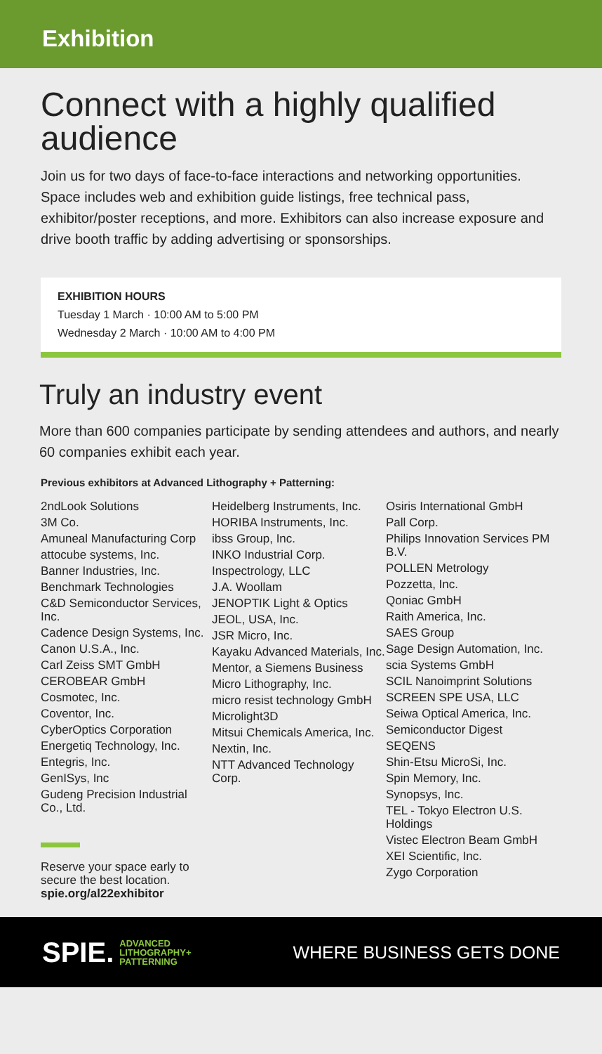Exhibition
Connect with a highly qualified audience
Join us for two days of face-to-face interactions and networking opportunities. Space includes web and exhibition guide listings, free technical pass, exhibitor/poster receptions, and more. Exhibitors can also increase exposure and drive booth traffic by adding advertising or sponsorships.
EXHIBITION HOURS
Tuesday 1 March · 10:00 AM to 5:00 PM
Wednesday 2 March · 10:00 AM to 4:00 PM
Truly an industry event
More than 600 companies participate by sending attendees and authors, and nearly 60 companies exhibit each year.
Previous exhibitors at Advanced Lithography + Patterning:
2ndLook Solutions
3M Co.
Amuneal Manufacturing Corp
attocube systems, Inc.
Banner Industries, Inc.
Benchmark Technologies
C&D Semiconductor Services, Inc.
Cadence Design Systems, Inc.
Canon U.S.A., Inc.
Carl Zeiss SMT GmbH
CEROBEAR GmbH
Cosmotec, Inc.
Coventor, Inc.
CyberOptics Corporation
Energetiq Technology, Inc.
Entegris, Inc.
GenISys, Inc
Gudeng Precision Industrial Co., Ltd.
Reserve your space early to secure the best location.
spie.org/al22exhibitor
Heidelberg Instruments, Inc.
HORIBA Instruments, Inc.
ibss Group, Inc.
INKO Industrial Corp.
Inspectrology, LLC
J.A. Woollam
JENOPTIK Light & Optics
JEOL, USA, Inc.
JSR Micro, Inc.
Kayaku Advanced Materials, Inc.
Mentor, a Siemens Business
Micro Lithography, Inc.
micro resist technology GmbH
Microlight3D
Mitsui Chemicals America, Inc.
Nextin, Inc.
NTT Advanced Technology Corp.
Osiris International GmbH
Pall Corp.
Philips Innovation Services PM B.V.
POLLEN Metrology
Pozzetta, Inc.
Qoniac GmbH
Raith America, Inc.
SAES Group
Sage Design Automation, Inc.
scia Systems GmbH
SCIL Nanoimprint Solutions
SCREEN SPE USA, LLC
Seiwa Optical America, Inc.
Semiconductor Digest
SEQENS
Shin-Etsu MicroSi, Inc.
Spin Memory, Inc.
Synopsys, Inc.
TEL - Tokyo Electron U.S. Holdings
Vistec Electron Beam GmbH
XEI Scientific, Inc.
Zygo Corporation
SPIE. ADVANCED
LITHOGRAPHY+
PATTERNING
WHERE BUSINESS GETS DONE